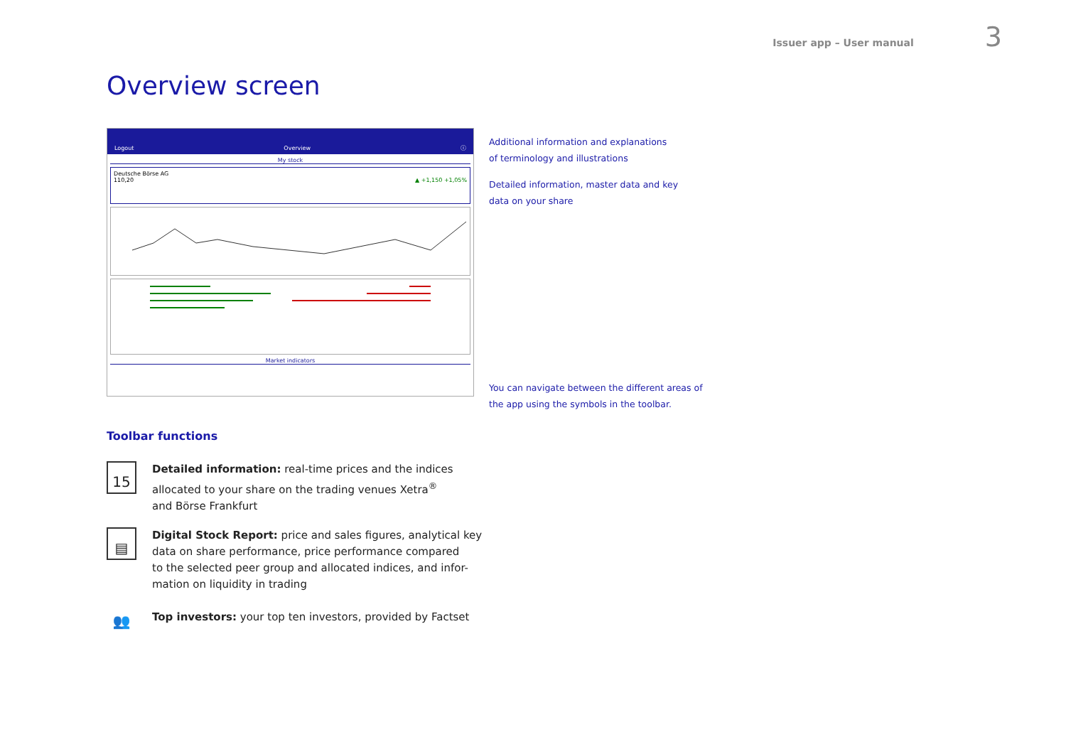Issuer app – User manual 3
Overview screen
Logout Overview ⓘ
My stock
Deutsche Börse AG
110,20 ▲ +1,150 +1,05%
Market indicators
Additional information and explanations
of terminology and illustrations
Detailed information, master data and key
data on your share
You can navigate between the different areas of
the app using the symbols in the toolbar.
Toolbar functions
15
Detailed information: real-time prices and the indices
allocated to your share on the trading venues Xetra<sup>®</sup>
and Börse Frankfurt
▤
Digital Stock Report: price and sales figures, analytical key
data on share performance, price performance compared
to the selected peer group and allocated indices, and infor-
mation on liquidity in trading
👥
Top investors: your top ten investors, provided by Factset